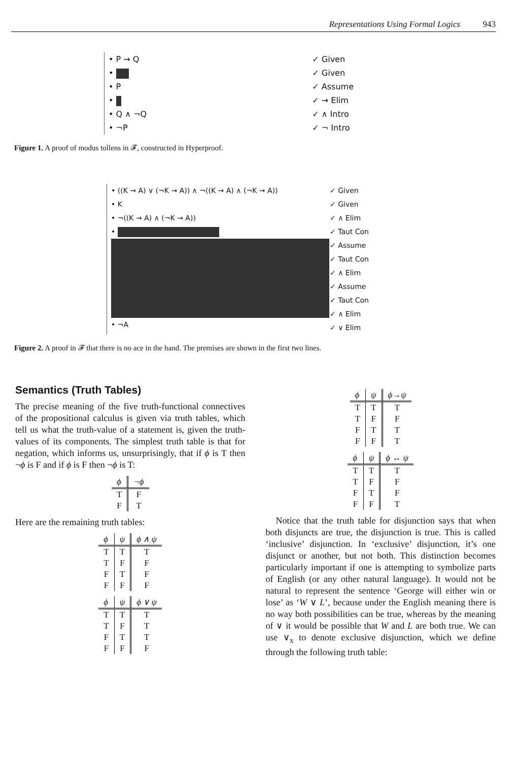Representations Using Formal Logics 943
• P → Q
•
• P
•
• Q ∧ ¬Q
• ¬P
✓ Given
✓ Given
✓ Assume
✓ → Elim
✓ ∧ Intro
✓ ¬ Intro
Figure 1. A proof of modus tollens in 𝓕, constructed in Hyperproof.
• ((K → A) ∨ (¬K → A)) ∧ ¬((K → A) ∧ (¬K → A))
• K
• ¬((K → A) ∧ (¬K → A))
•
• ¬A
✓ Given
✓ Given
✓ ∧ Elim
✓ Taut Con
✓ Assume
✓ Taut Con
✓ ∧ Elim
✓ Assume
✓ Taut Con
✓ ∧ Elim
✓ ∨ Elim
Figure 2. A proof in 𝓕 that there is no ace in the hand. The premises are shown in the first two lines.
Semantics (Truth Tables)
The precise meaning of the five truth-functional connectives of the propositional calculus is given via truth tables, which tell us what the truth-value of a statement is, given the truth-values of its components. The simplest truth table is that for negation, which informs us, unsurprisingly, that if ϕ is T then ¬ϕ is F and if ϕ is F then ¬ϕ is T:
| ϕ | ¬ϕ |
| --- | --- |
| T | F |
| F | T |
Here are the remaining truth tables:
| ϕ | ψ | ϕ ∧ ψ |
| --- | --- | --- |
| T | T | T |
| T | F | F |
| F | T | F |
| F | F | F |
| ϕ | ψ | ϕ ∨ ψ |
| --- | --- | --- |
| T | T | T |
| T | F | T |
| F | T | T |
| F | F | F |
| ϕ | ψ | ϕ→ψ |
| --- | --- | --- |
| T | T | T |
| T | F | F |
| F | T | T |
| F | F | T |
| ϕ | ψ | ϕ ↔ ψ |
| --- | --- | --- |
| T | T | T |
| T | F | F |
| F | T | F |
| F | F | T |
Notice that the truth table for disjunction says that when both disjuncts are true, the disjunction is true. This is called ‘inclusive’ disjunction. In ‘exclusive’ disjunction, it’s one disjunct or another, but not both. This distinction becomes particularly important if one is attempting to symbolize parts of English (or any other natural language). It would not be natural to represent the sentence ‘George will either win or lose’ as ‘W ∨ L’, because under the English meaning there is no way both possibilities can be true, whereas by the meaning of ∨ it would be possible that W and L are both true. We can use ∨<sub>x</sub> to denote exclusive disjunction, which we define through the following truth table: